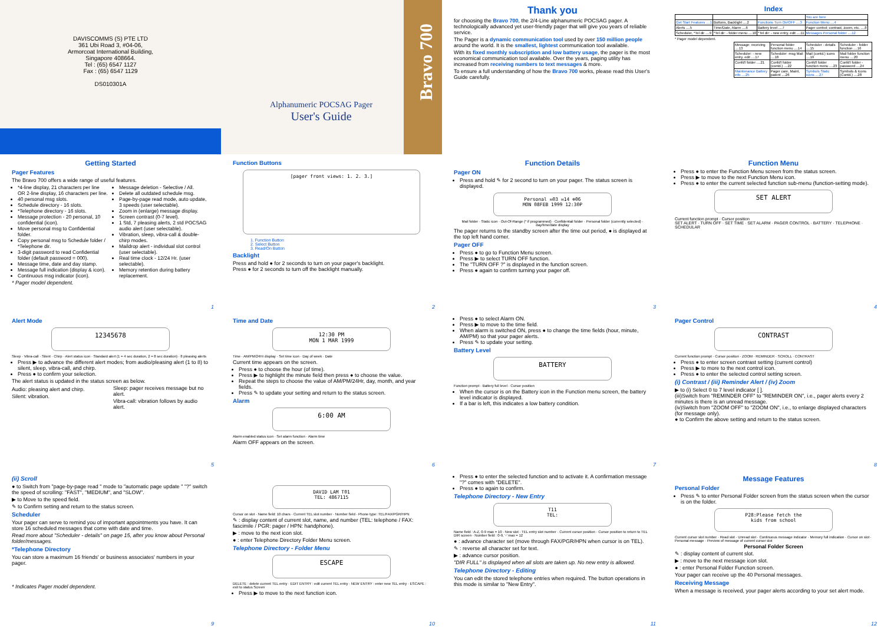DAVISCOMMS (S) PTE LTD
361 Ubi Road 3, #04-06,
Armorcoat International Building,
Singapore 408664.
Tel : (65) 6547 1127
Fax : (65) 6547 1129
DS010301A
Alphanumeric POCSAG Pager
User's Guide
Bravo 700
Thank you
for choosing the Bravo 700, the 2/4-Line alphanumeric POCSAG pager. A technologically advanced yet user-friendly pager that will give you years of reliable service.
The Pager is a dynamic communication tool used by over 150 million people around the world. It is the smallest, lightest communication tool available.
With its fixed monthly subscription and low battery usage, the pager is the most economical communication tool available. Over the years, paging utility has increased from receiving numbers to text messages & more.
To ensure a full understanding of how the Bravo 700 works, please read this User's Guide carefully.
Index
| | | | You are here |
| Get Start Features ....1 | Buttons, Backlight ....2 | Functions Turn On/OFF ....3 | Function Menu ....4 |
| Alerts ....5 | Time/Date, Alarm ....6 | Battery level ....7 | Pager control; contrast, zoom, etc. ....8 |
| Scheduler, *Tel dir ....9 | *Tel dir: - folder menu ....10 | *Tel dir: - new entry, edit ....11 | Messages Personal folder ....12 |
* Pager model dependent.
| Message: receiving ....13 | Personal folder function menu ....14 | Scheduler - details ....15 | Scheduler - folder function ....16 |
| Scheduler: - new entry, edit ....17 | Scheduler -msg Mail ....18 | Mail (contd.) icons ....19 | Mail folder function menu ....20 |
| Confd'l folder ....21 | Confd'l folder (contd.) ....22 | Confd'l folder function menu ....23 | Confd'l folder - password ....24 |
| Maintenance Battery info ....25 | Pager care, Maint, patent ....26 | Symbols Static icons ....27 | Symbols & Icons (Contd.) ....28 |
Getting Started
Pager Features
The Bravo 700 offers a wide range of useful features.
*4-line display, 21 characters per line OR 2-line display, 16 characters per line.
40 personal msg slots.
Schedule directory - 16 slots.
*Telephone directory - 16 slots.
Message protection - 20 personal, 10 confidential (icon).
Move personal msg to Confidential folder.
Copy personal msg to Schedule folder / *Telephone dir.
3-digit password to read Confidential folder (default password = 000).
Message time, date and day stamp.
Message full indication (display & icon).
Continuous msg indicator (icon).
Message deletion - Selective / All.
Delete all outdated schedule msg.
Page-by-page read mode, auto update, 3 speeds (user selectable).
Zoom in (enlarge) message display.
Screen contrast (0-7 level).
1 Std, 7 pleasing alerts, 2 std POCSAG audio alert (user selectable).
Vibration, sleep, vibra-call & double-chirp modes.
Maildrop alert - individual slot control (user selectable).
Real time clock - 12/24 Hr. (user selectable).
Memory retention during battery replacement.
* Pager model dependent.
1
Function Buttons
[pager front views: 1. 2. 3.]
1. Function Button
2. Select Button
3. Read/On Button
Backlight
Press and hold ● for 2 seconds to turn on your pager's backlight.
Press ● for 2 seconds to turn off the backlight manually.
2
Function Details
Pager ON
Press and hold ✎ for 2 second to turn on your pager. The status screen is displayed.
Personal ✉03 ✉14 ⊕06
MON 08FEB 1999 12:30P
Mail folder · Static icon · Out-Of-Range (* if programmed) · Confidentail folder · Personal folder (currently selected) · day/time/date display
The pager returns to the standby screen after the time out period, ● is displayed at the top left hand corner.
Pager OFF
Press ● to go to Function Menu screen.
Press ▶ to select TURN OFF function.
The "TURN OFF ?" is displayed in the function screen.
Press ● again to confirm turning your pager off.
3
Function Menu
Press ● to enter the Function Menu screen from the status screen.
Press ▶ to move to the next Function Menu icon.
Press ● to enter the current selected function sub-menu (function-setting mode).
SET ALERT
Current function prompt · Cursor position
SET ALERT · TURN OFF · SET TIME · SET ALARM · PAGER CONTROL · BATTERY · TELEPHONE · SCHEDULAR
4
Alert Mode
12345678
Sleep · Vibra-call · Silent · Chirp · Alert status icon · Standard alert (1 = 4 sec duration, 2 = 8 sec duration) · 8 pleasing alerts
Press ▶ to advance the different alert modes; from audio/pleasing alert (1 to 8) to silent, sleep, vibra-call, and chirp.
Press ● to confirm your selection.
The alert status is updated in the status screen as below.
Audio: pleasing alert and chirp.
Silent: vibration.
Sleep: pager receives message but no alert.
Vibra-call: vibration follows by audio alert.
5
Time and Date
12:30 PM
MON 1 MAR 1999
Time · AM/PM/24Hr display · Set time icon · Day of week · Date
Current time appears on the screen.
Press ● to choose the hour (of time).
Press ▶ to highlight the minute field then press ● to choose the value.
Repeat the steps to choose the value of AM/PM/24Hr, day, month, and year fields.
Press ✎ to update your setting and return to the status screen.
Alarm
6:00 AM
Alarm enabled status icon · Set alarm function · Alarm time
Alarm OFF appears on the screen.
6
Press ● to select Alarm ON.
Press ▶ to move to the time field.
When alarm is switched ON, press ● to change the time fields (hour, minute, AM/PM) so that your pager alerts.
Press ✎ to update your setting.
Battery Level
BATTERY
Function prompt · Battery full level · Cursor position
When the cursor is on the Battery icon in the Function menu screen, the battery level indicator is displayed.
If a bar is left, this indicates a low battery condition.
7
Pager Control
CONTRAST
Current function prompt · Cursor position · ZOOM · REMINDER · SCROLL · CONTRAST
Press ● to enter screen contrast setting (current control)
Press ▶ to more to the next control icon.
Press ● to enter the selected control setting screen.
(i) Contrast / (iii) Reminder Alert / (iv) Zoom
▶ to (i) Select 0 to 7 level indicator [ ].
(iii)Switch from "REMINDER OFF" to "REMINDER ON", i.e., pager alerts every 2 minutes is there is an unread message.
(iv)Switch from "ZOOM OFF" to "ZOOM ON", i.e., to enlarge displayed characters (for message only).
● to Confirm the above setting and return to the status screen.
8
(ii) Scroll
● to Switch from "page-by-page read " mode to "automatic page update " "?" switch the speed of scrolling: "FAST", "MEDIUM", and "SLOW".
▶ to Move to the speed field.
✎ to Confirm setting and return to the status screen.
Scheduler
Your pager can serve to remind you of important appointments you have. It can store 16 scheduled messages that come with date and time.
Read more about "Scheduler - details" on page 15, after you know about Personal folder/messages.
*Telephone Directory
You can store a maximum 16 friends' or business associates' numbers in your pager.
* Indicates Pager model dependent.
9
DAVID LAM T01
TEL: 4867115
Cursor on slot · Name field: 10 chars · Current TEL slot number · Number field · Phone type: TEL/FAX/PGR/HPN
✎ : display content of current slot, name, and number (TEL: telephone / FAX: fascimile / PGR: pager / HPN: handphone).
▶ : move to the next icon slot.
● : enter Telephone Directory Folder Menu screen.
Telephone Directory - Folder Menu
ESCAPE
DELETE : delete current TEL entry · EDIT ENTRY : edit current TEL entry · NEW ENTRY : enter new TEL entry · ESCAPE : exit to status Screen
Press ▶ to move to the next function icon.
10
Press ● to enter the selected function and to activate it. A confirmation message "?" comes with "DELETE".
Press ● to again to confirm.
Telephone Directory - New Entry
T11
TEL:
Name field : A-Z, 0-9 max = 10 · New slot · TEL entry slot number · Current cursor position · Cursor position to return to TEL DIR screen · Number field : 0-9, '-' max = 12
● : advance character set (move through FAX/PGR/HPN when cursor is on TEL).
✎ : reverse all character set for text.
▶ : advance cursor position.
"DIR FULL" is displayed when all slots are taken up. No new entry is allowed.
Telephone Directory - Editing
You can edit the stored telephone entries when required. The button operations in this mode is similar to "New Entry".
11
Message Features
Personal Folder
Press ✎ to enter Personal Folder screen from the status screen when the cursor is on the folder.
P28:Please fetch the
kids from school
Current cursor slot number · Read slot · Unread slot · Continuous message indicator · Memory full indication · Cursor on slot · Personal message · Preview of message of current cursor slot
Personal Folder Screen
✎ : display content of current slot.
▶ : move to the next message icon slot.
● : enter Personal Folder Function screen.
Your pager can receive up the 40 Personal messages.
Receiving Message
When a message is received, your pager alerts according to your set alert mode.
12